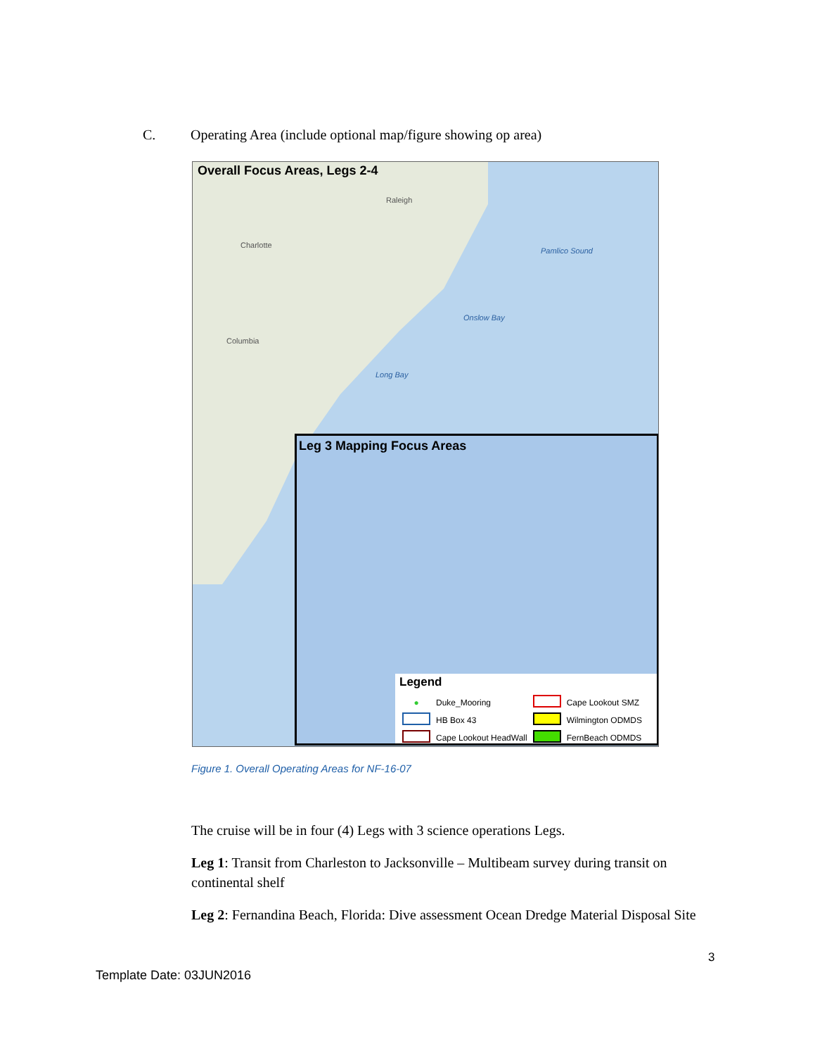C. Operating Area (include optional map/figure showing op area)
Overall Focus Areas, Legs 2-4
Raleigh
Charlotte
Columbia
Pamlico Sound
Onslow Bay
Long Bay
Leg 3 Mapping Focus Areas
Legend
| ● | Duke_Mooring | | Cape Lookout SMZ |
| | HB Box 43 | | Wilmington ODMDS |
| | Cape Lookout HeadWall | | FernBeach ODMDS |
Figure 1. Overall Operating Areas for NF-16-07
The cruise will be in four (4) Legs with 3 science operations Legs.
Leg 1: Transit from Charleston to Jacksonville – Multibeam survey during transit on continental shelf
Leg 2: Fernandina Beach, Florida: Dive assessment Ocean Dredge Material Disposal Site
3
Template Date: 03JUN2016